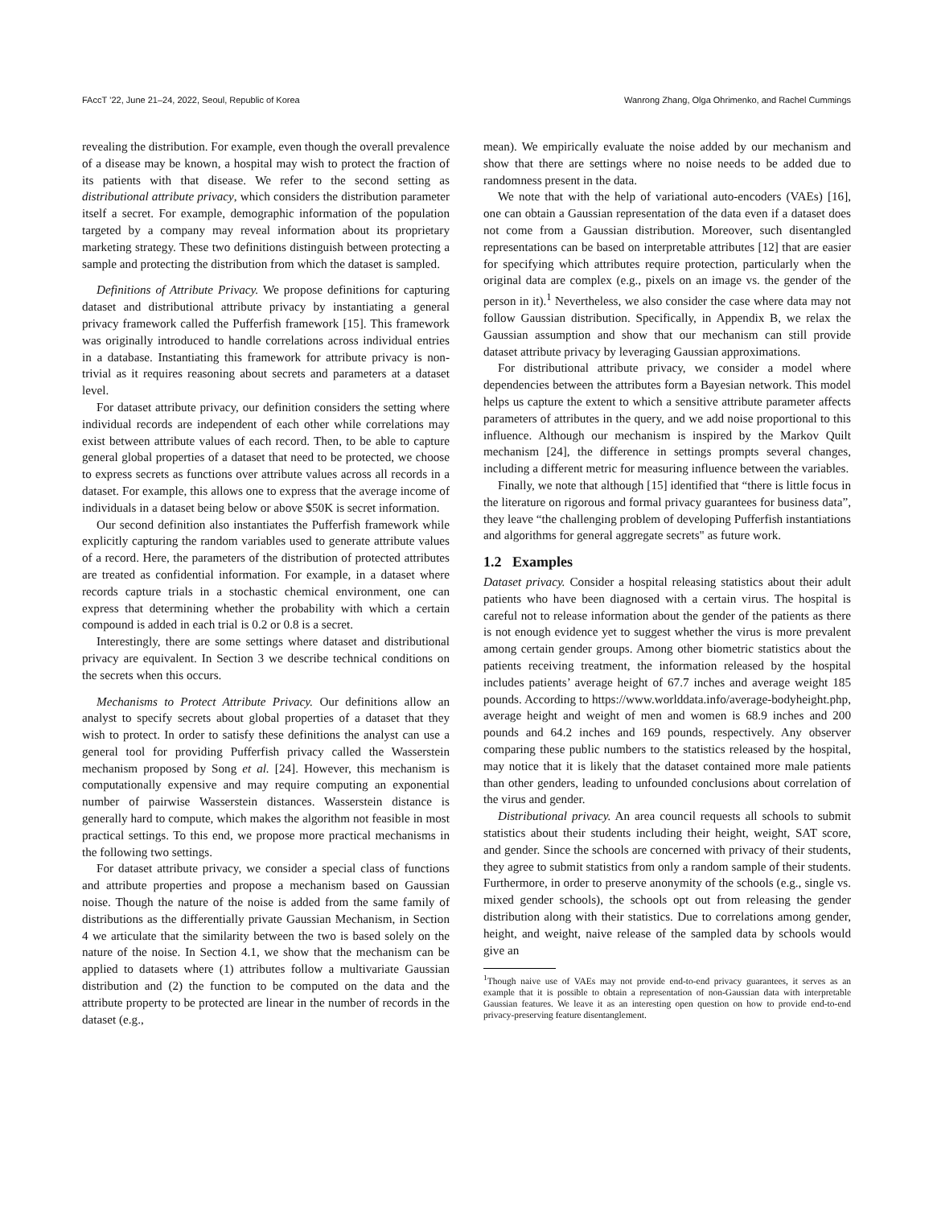FAccT ’22, June 21–24, 2022, Seoul, Republic of Korea Wanrong Zhang, Olga Ohrimenko, and Rachel Cummings
revealing the distribution. For example, even though the overall prevalence of a disease may be known, a hospital may wish to protect the fraction of its patients with that disease. We refer to the second setting as distributional attribute privacy, which considers the distribution parameter itself a secret. For example, demographic information of the population targeted by a company may reveal information about its proprietary marketing strategy. These two definitions distinguish between protecting a sample and protecting the distribution from which the dataset is sampled.
Definitions of Attribute Privacy. We propose definitions for capturing dataset and distributional attribute privacy by instantiating a general privacy framework called the Pufferfish framework [15]. This framework was originally introduced to handle correlations across individual entries in a database. Instantiating this framework for attribute privacy is non-trivial as it requires reasoning about secrets and parameters at a dataset level.
For dataset attribute privacy, our definition considers the setting where individual records are independent of each other while correlations may exist between attribute values of each record. Then, to be able to capture general global properties of a dataset that need to be protected, we choose to express secrets as functions over attribute values across all records in a dataset. For example, this allows one to express that the average income of individuals in a dataset being below or above $50K is secret information.
Our second definition also instantiates the Pufferfish framework while explicitly capturing the random variables used to generate attribute values of a record. Here, the parameters of the distribution of protected attributes are treated as confidential information. For example, in a dataset where records capture trials in a stochastic chemical environment, one can express that determining whether the probability with which a certain compound is added in each trial is 0.2 or 0.8 is a secret.
Interestingly, there are some settings where dataset and distributional privacy are equivalent. In Section 3 we describe technical conditions on the secrets when this occurs.
Mechanisms to Protect Attribute Privacy. Our definitions allow an analyst to specify secrets about global properties of a dataset that they wish to protect. In order to satisfy these definitions the analyst can use a general tool for providing Pufferfish privacy called the Wasserstein mechanism proposed by Song et al. [24]. However, this mechanism is computationally expensive and may require computing an exponential number of pairwise Wasserstein distances. Wasserstein distance is generally hard to compute, which makes the algorithm not feasible in most practical settings. To this end, we propose more practical mechanisms in the following two settings.
For dataset attribute privacy, we consider a special class of functions and attribute properties and propose a mechanism based on Gaussian noise. Though the nature of the noise is added from the same family of distributions as the differentially private Gaussian Mechanism, in Section 4 we articulate that the similarity between the two is based solely on the nature of the noise. In Section 4.1, we show that the mechanism can be applied to datasets where (1) attributes follow a multivariate Gaussian distribution and (2) the function to be computed on the data and the attribute property to be protected are linear in the number of records in the dataset (e.g.,
mean). We empirically evaluate the noise added by our mechanism and show that there are settings where no noise needs to be added due to randomness present in the data.
We note that with the help of variational auto-encoders (VAEs) [16], one can obtain a Gaussian representation of the data even if a dataset does not come from a Gaussian distribution. Moreover, such disentangled representations can be based on interpretable attributes [12] that are easier for specifying which attributes require protection, particularly when the original data are complex (e.g., pixels on an image vs. the gender of the person in it).<sup>1</sup> Nevertheless, we also consider the case where data may not follow Gaussian distribution. Specifically, in Appendix B, we relax the Gaussian assumption and show that our mechanism can still provide dataset attribute privacy by leveraging Gaussian approximations.
For distributional attribute privacy, we consider a model where dependencies between the attributes form a Bayesian network. This model helps us capture the extent to which a sensitive attribute parameter affects parameters of attributes in the query, and we add noise proportional to this influence. Although our mechanism is inspired by the Markov Quilt mechanism [24], the difference in settings prompts several changes, including a different metric for measuring influence between the variables.
Finally, we note that although [15] identified that “there is little focus in the literature on rigorous and formal privacy guarantees for business data”, they leave “the challenging problem of developing Pufferfish instantiations and algorithms for general aggregate secrets" as future work.
1.2 Examples
Dataset privacy. Consider a hospital releasing statistics about their adult patients who have been diagnosed with a certain virus. The hospital is careful not to release information about the gender of the patients as there is not enough evidence yet to suggest whether the virus is more prevalent among certain gender groups. Among other biometric statistics about the patients receiving treatment, the information released by the hospital includes patients’ average height of 67.7 inches and average weight 185 pounds. According to https://www.worlddata.info/average-bodyheight.php, average height and weight of men and women is 68.9 inches and 200 pounds and 64.2 inches and 169 pounds, respectively. Any observer comparing these public numbers to the statistics released by the hospital, may notice that it is likely that the dataset contained more male patients than other genders, leading to unfounded conclusions about correlation of the virus and gender.
Distributional privacy. An area council requests all schools to submit statistics about their students including their height, weight, SAT score, and gender. Since the schools are concerned with privacy of their students, they agree to submit statistics from only a random sample of their students. Furthermore, in order to preserve anonymity of the schools (e.g., single vs. mixed gender schools), the schools opt out from releasing the gender distribution along with their statistics. Due to correlations among gender, height, and weight, naive release of the sampled data by schools would give an
<sup>1</sup> Though naive use of VAEs may not provide end-to-end privacy guarantees, it serves as an example that it is possible to obtain a representation of non-Gaussian data with interpretable Gaussian features. We leave it as an interesting open question on how to provide end-to-end privacy-preserving feature disentanglement.